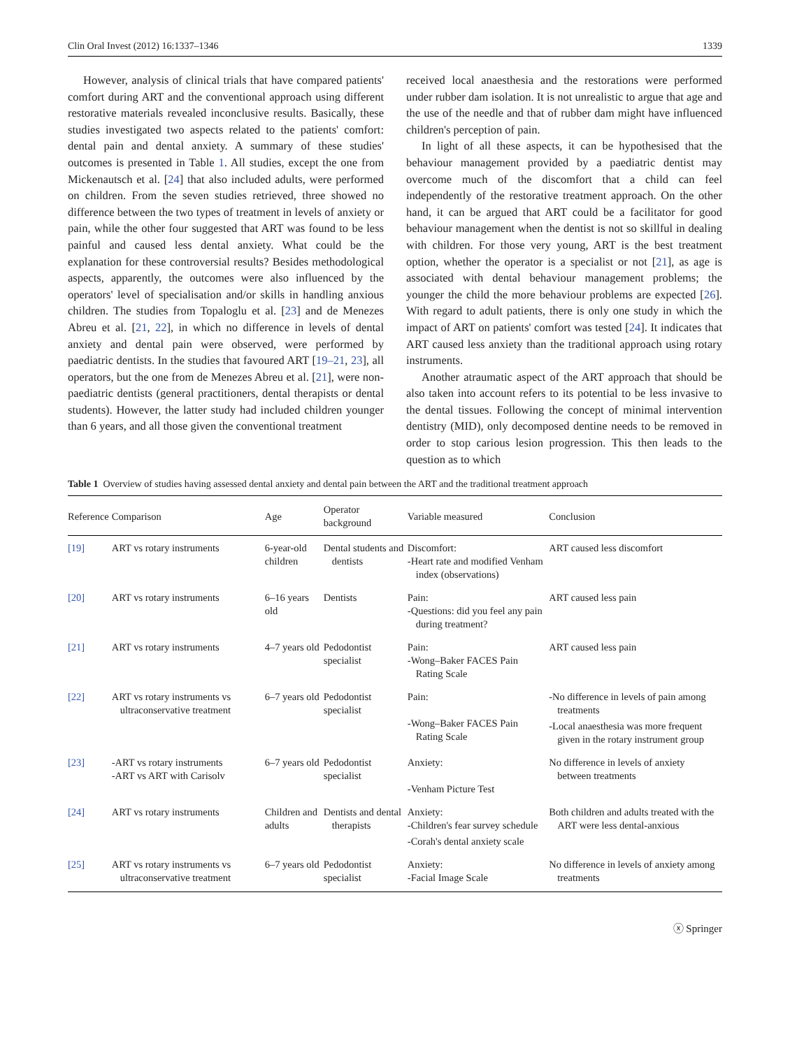Clin Oral Invest (2012) 16:1337–1346 1339
However, analysis of clinical trials that have compared patients' comfort during ART and the conventional approach using different restorative materials revealed inconclusive results. Basically, these studies investigated two aspects related to the patients' comfort: dental pain and dental anxiety. A summary of these studies' outcomes is presented in Table 1. All studies, except the one from Mickenautsch et al. [24] that also included adults, were performed on children. From the seven studies retrieved, three showed no difference between the two types of treatment in levels of anxiety or pain, while the other four suggested that ART was found to be less painful and caused less dental anxiety. What could be the explanation for these controversial results? Besides methodological aspects, apparently, the outcomes were also influenced by the operators' level of specialisation and/or skills in handling anxious children. The studies from Topaloglu et al. [23] and de Menezes Abreu et al. [21, 22], in which no difference in levels of dental anxiety and dental pain were observed, were performed by paediatric dentists. In the studies that favoured ART [19–21, 23], all operators, but the one from de Menezes Abreu et al. [21], were non-paediatric dentists (general practitioners, dental therapists or dental students). However, the latter study had included children younger than 6 years, and all those given the conventional treatment
received local anaesthesia and the restorations were performed under rubber dam isolation. It is not unrealistic to argue that age and the use of the needle and that of rubber dam might have influenced children's perception of pain.
In light of all these aspects, it can be hypothesised that the behaviour management provided by a paediatric dentist may overcome much of the discomfort that a child can feel independently of the restorative treatment approach. On the other hand, it can be argued that ART could be a facilitator for good behaviour management when the dentist is not so skillful in dealing with children. For those very young, ART is the best treatment option, whether the operator is a specialist or not [21], as age is associated with dental behaviour management problems; the younger the child the more behaviour problems are expected [26]. With regard to adult patients, there is only one study in which the impact of ART on patients' comfort was tested [24]. It indicates that ART caused less anxiety than the traditional approach using rotary instruments.
Another atraumatic aspect of the ART approach that should be also taken into account refers to its potential to be less invasive to the dental tissues. Following the concept of minimal intervention dentistry (MID), only decomposed dentine needs to be removed in order to stop carious lesion progression. This then leads to the question as to which
Table 1 Overview of studies having assessed dental anxiety and dental pain between the ART and the traditional treatment approach
| Reference | Comparison | Age | Operator background | Variable measured | Conclusion |
| --- | --- | --- | --- | --- | --- |
| [19] | ART vs rotary instruments | 6-year-old children | Dental students and dentists | Discomfort: -Heart rate and modified Venham index (observations) | ART caused less discomfort |
| [20] | ART vs rotary instruments | 6–16 years old | Dentists | Pain: -Questions: did you feel any pain during treatment? | ART caused less pain |
| [21] | ART vs rotary instruments | 4–7 years old | Pedodontist specialist | Pain: -Wong–Baker FACES Pain Rating Scale | ART caused less pain |
| [22] | ART vs rotary instruments vs ultraconservative treatment | 6–7 years old | Pedodontist specialist | Pain: -Wong–Baker FACES Pain Rating Scale | -No difference in levels of pain among treatments -Local anaesthesia was more frequent given in the rotary instrument group |
| [23] | -ART vs rotary instruments -ART vs ART with Carisolv | 6–7 years old | Pedodontist specialist | Anxiety: -Venham Picture Test | No difference in levels of anxiety between treatments |
| [24] | ART vs rotary instruments | Children and adults | Dentists and dental therapists | Anxiety: -Children's fear survey schedule -Corah's dental anxiety scale | Both children and adults treated with the ART were less dental-anxious |
| [25] | ART vs rotary instruments vs ultraconservative treatment | 6–7 years old | Pedodontist specialist | Anxiety: -Facial Image Scale | No difference in levels of anxiety among treatments |
ⓧ Springer